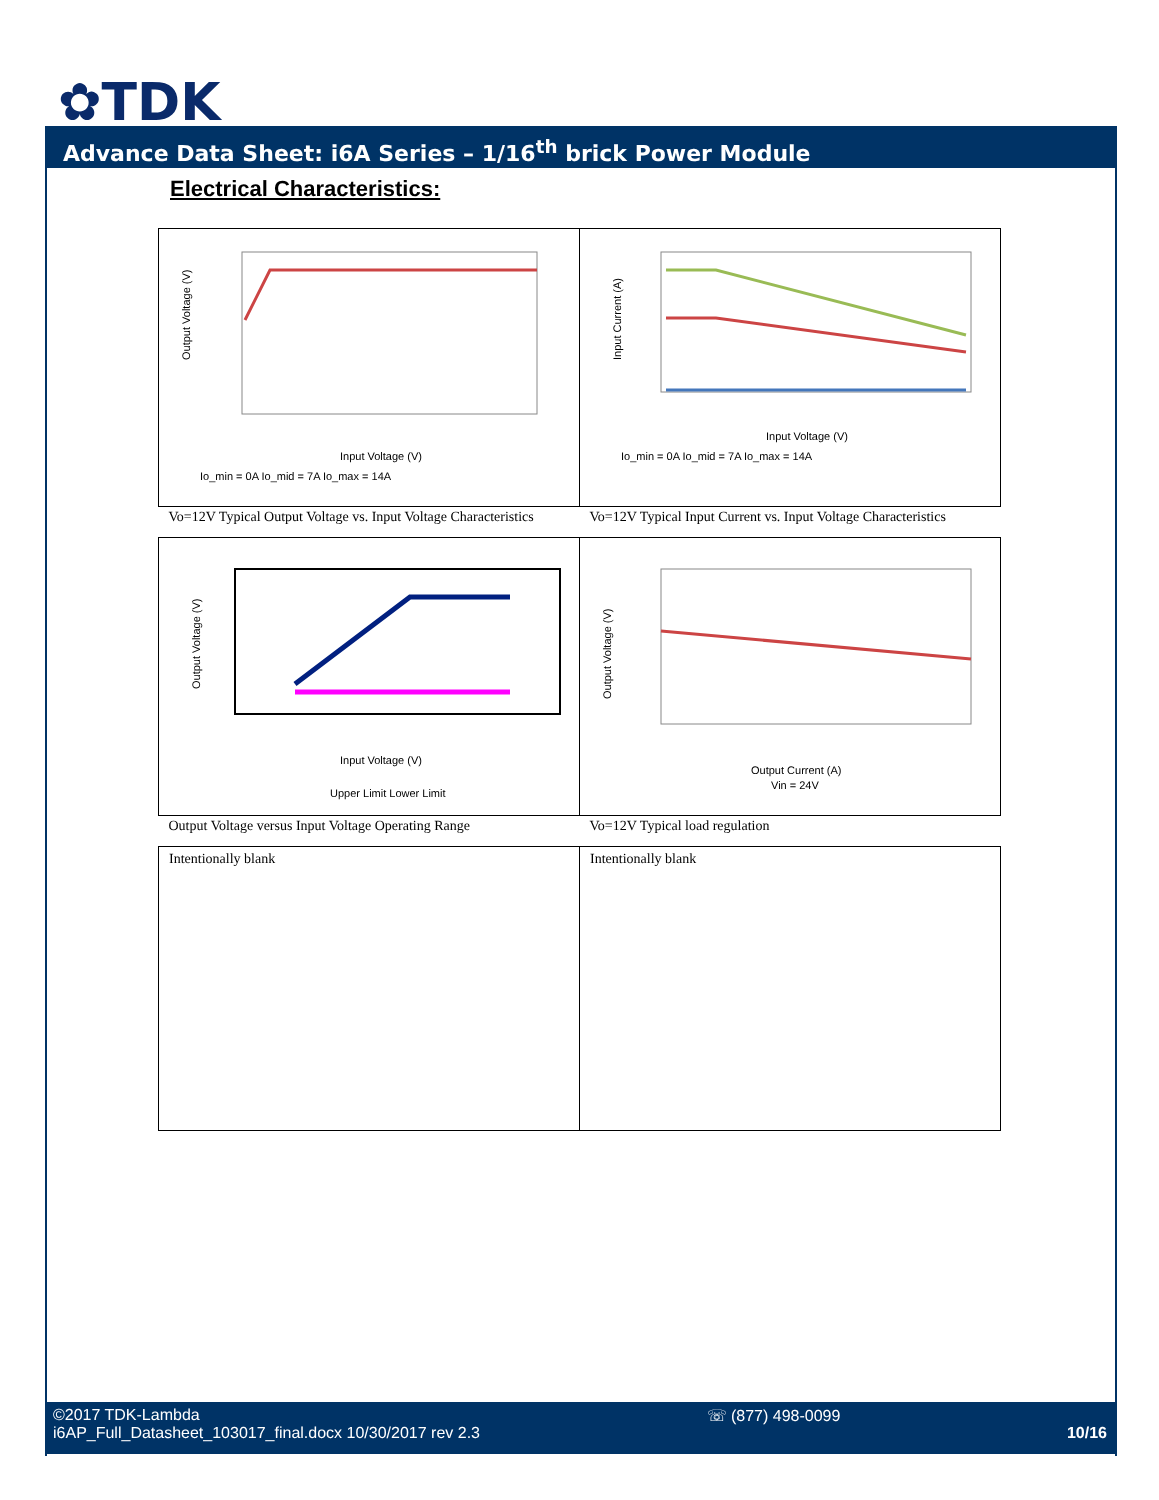✿TDK
Advance Data Sheet: i6A Series – 1/16<sup>th</sup> brick Power Module
Electrical Characteristics:
| Output Voltage (V) Input Voltage (V) Io_min = 0A Io_mid = 7A Io_max = 14A | Input Current (A) Input Voltage (V) Io_min = 0A Io_mid = 7A Io_max = 14A |
| Vo=12V Typical Output Voltage vs. Input Voltage Characteristics | Vo=12V Typical Input Current vs. Input Voltage Characteristics |
| Output Voltage (V) Input Voltage (V) Upper Limit Lower Limit | Output Voltage (V) Output Current (A) Vin = 24V |
| Output Voltage versus Input Voltage Operating Range | Vo=12V Typical load regulation |
| Intentionally blank | Intentionally blank |
©2017 TDK-Lambda
i6AP_Full_Datasheet_103017_final.docx 10/30/2017 rev 2.3
☏ (877) 498-0099
10/16